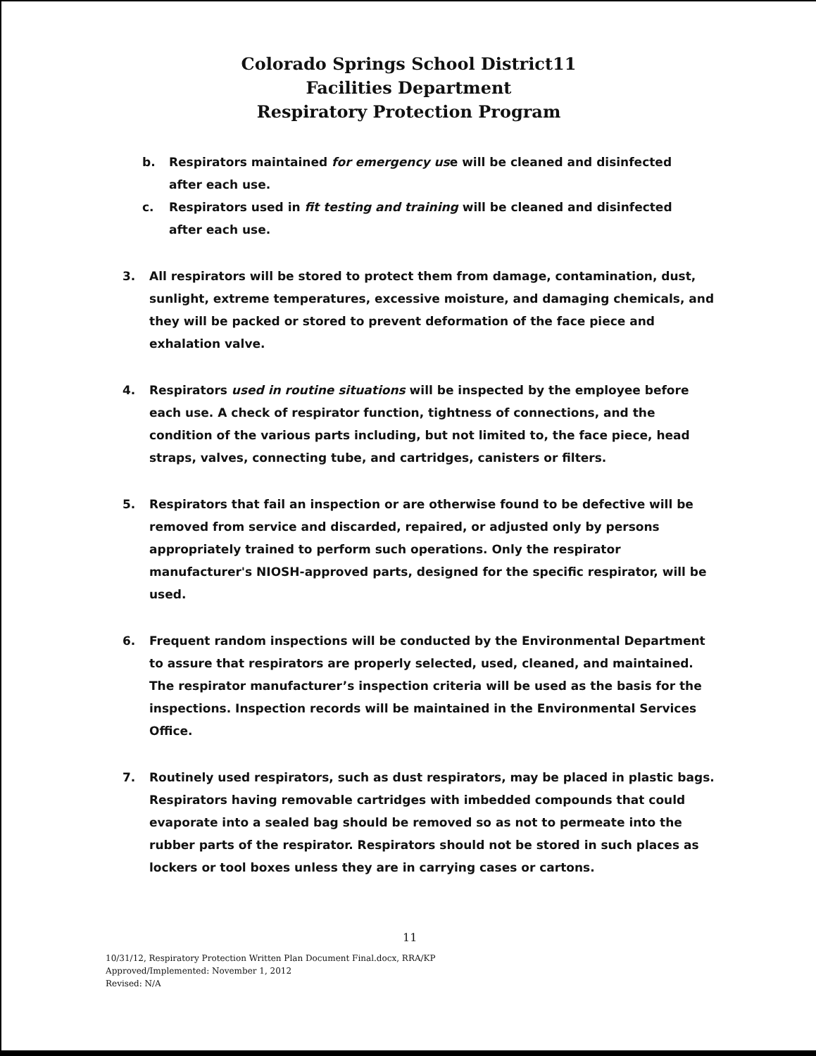Colorado Springs School District11
Facilities Department
Respiratory Protection Program
b. Respirators maintained for emergency use will be cleaned and disinfected after each use.
c. Respirators used in fit testing and training will be cleaned and disinfected after each use.
3. All respirators will be stored to protect them from damage, contamination, dust, sunlight, extreme temperatures, excessive moisture, and damaging chemicals, and they will be packed or stored to prevent deformation of the face piece and exhalation valve.
4. Respirators used in routine situations will be inspected by the employee before each use. A check of respirator function, tightness of connections, and the condition of the various parts including, but not limited to, the face piece, head straps, valves, connecting tube, and cartridges, canisters or filters.
5. Respirators that fail an inspection or are otherwise found to be defective will be removed from service and discarded, repaired, or adjusted only by persons appropriately trained to perform such operations. Only the respirator manufacturer's NIOSH-approved parts, designed for the specific respirator, will be used.
6. Frequent random inspections will be conducted by the Environmental Department to assure that respirators are properly selected, used, cleaned, and maintained. The respirator manufacturer’s inspection criteria will be used as the basis for the inspections. Inspection records will be maintained in the Environmental Services Office.
7. Routinely used respirators, such as dust respirators, may be placed in plastic bags. Respirators having removable cartridges with imbedded compounds that could evaporate into a sealed bag should be removed so as not to permeate into the rubber parts of the respirator. Respirators should not be stored in such places as lockers or tool boxes unless they are in carrying cases or cartons.
11
10/31/12, Respiratory Protection Written Plan Document Final.docx, RRA/KP
Approved/Implemented: November 1, 2012
Revised: N/A